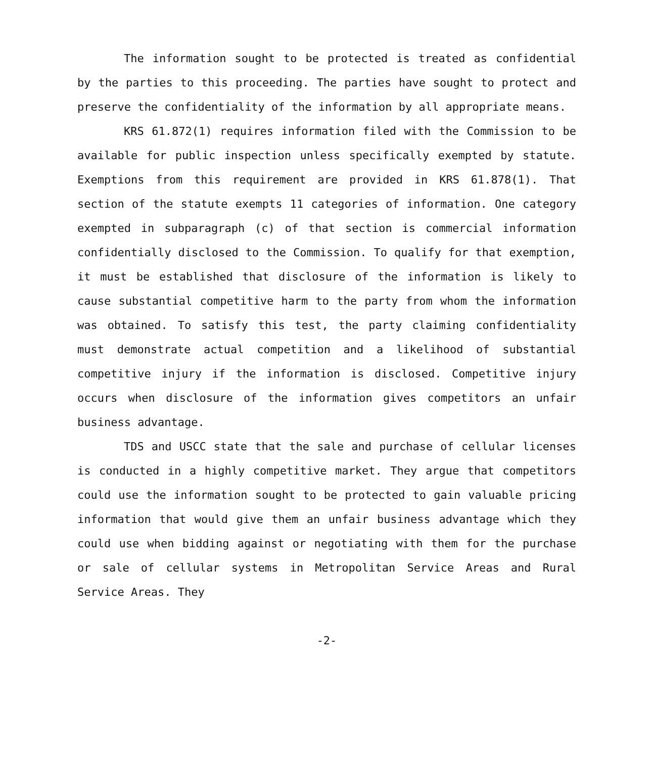The information sought to be protected is treated as confidential by the parties to this proceeding. The parties have sought to protect and preserve the confidentiality of the information by all appropriate means.
KRS 61.872(1) requires information filed with the Commission to be available for public inspection unless specifically exempted by statute. Exemptions from this requirement are provided in KRS 61.878(1). That section of the statute exempts 11 categories of information. One category exempted in subparagraph (c) of that section is commercial information confidentially disclosed to the Commission. To qualify for that exemption, it must be established that disclosure of the information is likely to cause substantial competitive harm to the party from whom the information was obtained. To satisfy this test, the party claiming confidentiality must demonstrate actual competition and a likelihood of substantial competitive injury if the information is disclosed. Competitive injury occurs when disclosure of the information gives competitors an unfair business advantage.
TDS and USCC state that the sale and purchase of cellular licenses is conducted in a highly competitive market. They argue that competitors could use the information sought to be protected to gain valuable pricing information that would give them an unfair business advantage which they could use when bidding against or negotiating with them for the purchase or sale of cellular systems in Metropolitan Service Areas and Rural Service Areas. They
-2-